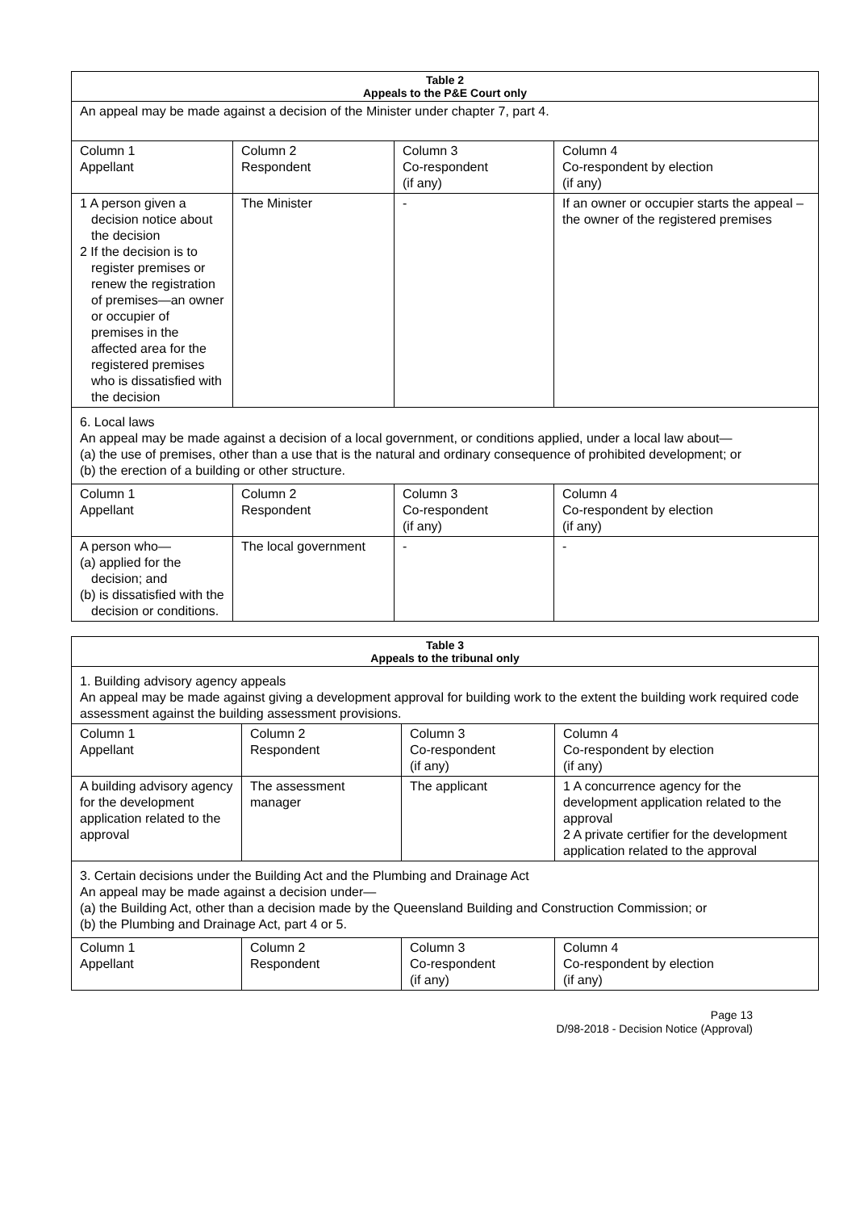| Table 2 Appeals to the P&E Court only | | | |
| An appeal may be made against a decision of the Minister under chapter 7, part 4. | | | |
| Column 1 Appellant | Column 2 Respondent | Column 3 Co-respondent (if any) | Column 4 Co-respondent by election (if any) |
| 1 A person given a decision notice about the decision 2 If the decision is to register premises or renew the registration of premises—an owner or occupier of premises in the affected area for the registered premises who is dissatisfied with the decision | The Minister | - | If an owner or occupier starts the appeal – the owner of the registered premises |
| 6. Local laws An appeal may be made against a decision of a local government, or conditions applied, under a local law about— (a) the use of premises, other than a use that is the natural and ordinary consequence of prohibited development; or (b) the erection of a building or other structure. | | | |
| Column 1 Appellant | Column 2 Respondent | Column 3 Co-respondent (if any) | Column 4 Co-respondent by election (if any) |
| A person who— (a) applied for the decision; and (b) is dissatisfied with the decision or conditions. | The local government | - | - |
| Table 3 Appeals to the tribunal only | | | |
| 1. Building advisory agency appeals An appeal may be made against giving a development approval for building work to the extent the building work required code assessment against the building assessment provisions. | | | |
| Column 1 Appellant | Column 2 Respondent | Column 3 Co-respondent (if any) | Column 4 Co-respondent by election (if any) |
| A building advisory agency for the development application related to the approval | The assessment manager | The applicant | 1 A concurrence agency for the development application related to the approval 2 A private certifier for the development application related to the approval |
| 3. Certain decisions under the Building Act and the Plumbing and Drainage Act An appeal may be made against a decision under— (a) the Building Act, other than a decision made by the Queensland Building and Construction Commission; or (b) the Plumbing and Drainage Act, part 4 or 5. | | | |
| Column 1 Appellant | Column 2 Respondent | Column 3 Co-respondent (if any) | Column 4 Co-respondent by election (if any) |
Page 13
D/98-2018 - Decision Notice (Approval)